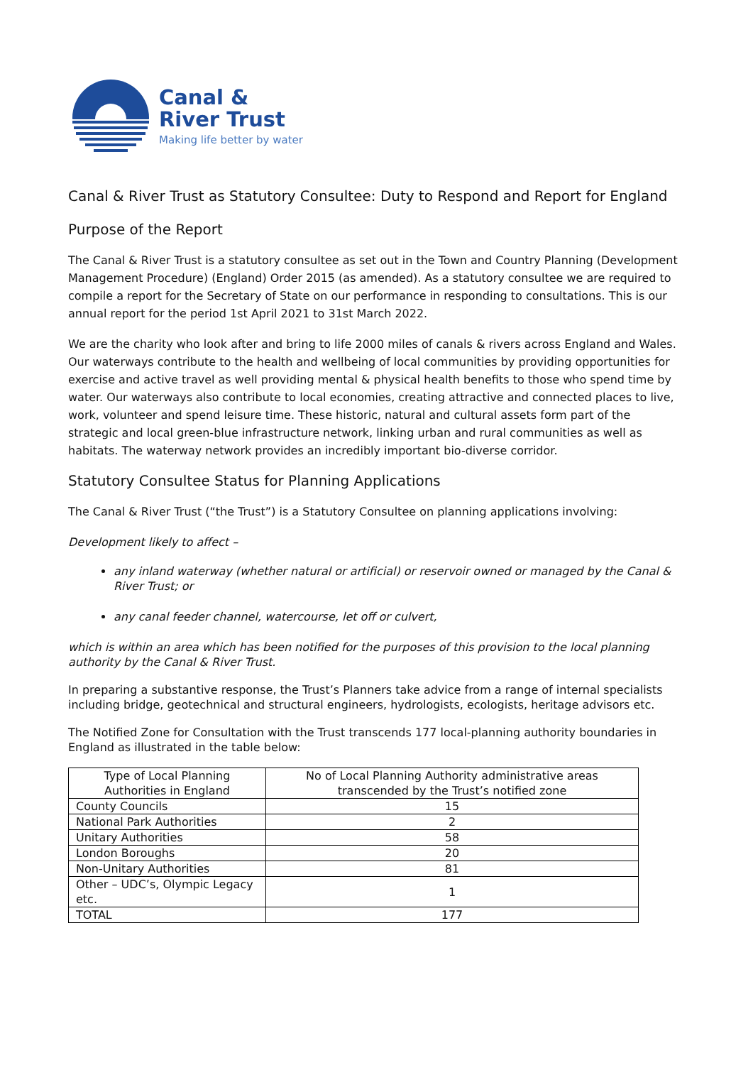Canal &
River Trust
Making life better by water
Canal & River Trust as Statutory Consultee: Duty to Respond and Report for England
Purpose of the Report
The Canal & River Trust is a statutory consultee as set out in the Town and Country Planning (Development Management Procedure) (England) Order 2015 (as amended). As a statutory consultee we are required to compile a report for the Secretary of State on our performance in responding to consultations. This is our annual report for the period 1st April 2021 to 31st March 2022.
We are the charity who look after and bring to life 2000 miles of canals & rivers across England and Wales. Our waterways contribute to the health and wellbeing of local communities by providing opportunities for exercise and active travel as well providing mental & physical health benefits to those who spend time by water. Our waterways also contribute to local economies, creating attractive and connected places to live, work, volunteer and spend leisure time. These historic, natural and cultural assets form part of the strategic and local green-blue infrastructure network, linking urban and rural communities as well as habitats. The waterway network provides an incredibly important bio-diverse corridor.
Statutory Consultee Status for Planning Applications
The Canal & River Trust (“the Trust”) is a Statutory Consultee on planning applications involving:
Development likely to affect –
any inland waterway (whether natural or artificial) or reservoir owned or managed by the Canal & River Trust; or
any canal feeder channel, watercourse, let off or culvert,
which is within an area which has been notified for the purposes of this provision to the local planning authority by the Canal & River Trust.
In preparing a substantive response, the Trust’s Planners take advice from a range of internal specialists including bridge, geotechnical and structural engineers, hydrologists, ecologists, heritage advisors etc.
The Notified Zone for Consultation with the Trust transcends 177 local-planning authority boundaries in England as illustrated in the table below:
| Type of Local Planning Authorities in England | No of Local Planning Authority administrative areas transcended by the Trust’s notified zone |
| --- | --- |
| County Councils | 15 |
| National Park Authorities | 2 |
| Unitary Authorities | 58 |
| London Boroughs | 20 |
| Non-Unitary Authorities | 81 |
| Other – UDC’s, Olympic Legacy etc. | 1 |
| TOTAL | 177 |